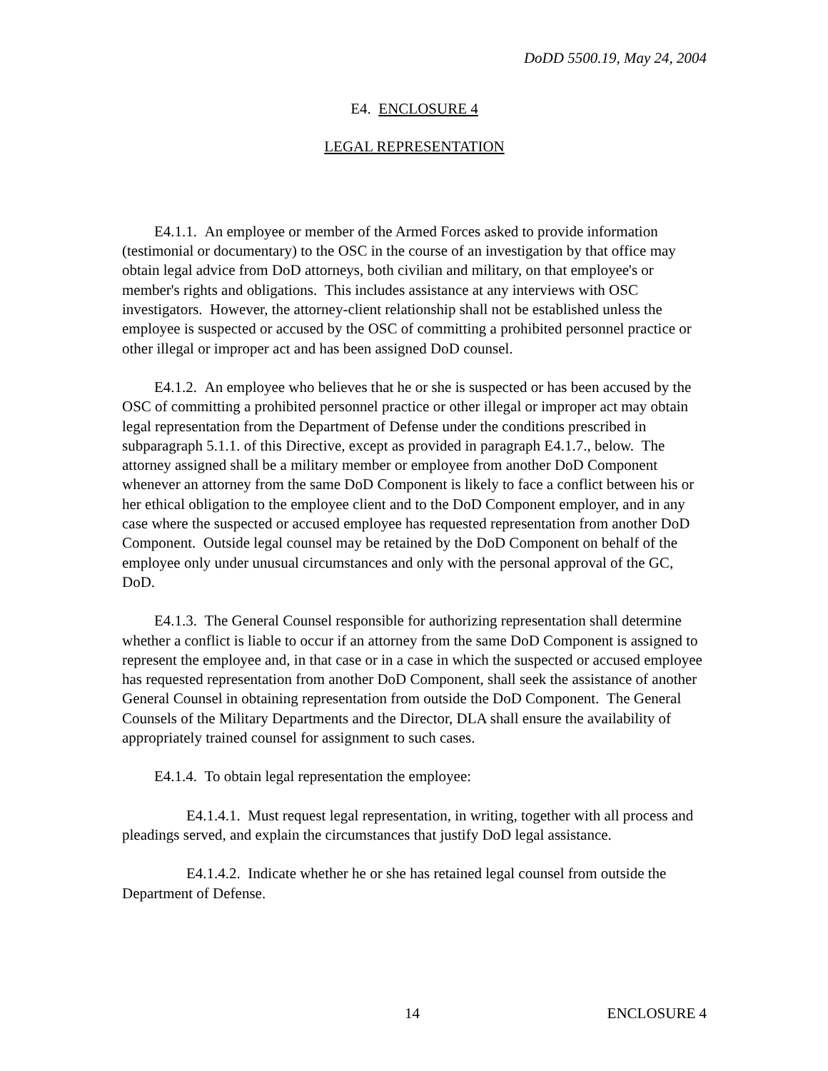DoDD 5500.19, May 24, 2004
E4. ENCLOSURE 4
LEGAL REPRESENTATION
E4.1.1. An employee or member of the Armed Forces asked to provide information (testimonial or documentary) to the OSC in the course of an investigation by that office may obtain legal advice from DoD attorneys, both civilian and military, on that employee's or member's rights and obligations. This includes assistance at any interviews with OSC investigators. However, the attorney-client relationship shall not be established unless the employee is suspected or accused by the OSC of committing a prohibited personnel practice or other illegal or improper act and has been assigned DoD counsel.
E4.1.2. An employee who believes that he or she is suspected or has been accused by the OSC of committing a prohibited personnel practice or other illegal or improper act may obtain legal representation from the Department of Defense under the conditions prescribed in subparagraph 5.1.1. of this Directive, except as provided in paragraph E4.1.7., below. The attorney assigned shall be a military member or employee from another DoD Component whenever an attorney from the same DoD Component is likely to face a conflict between his or her ethical obligation to the employee client and to the DoD Component employer, and in any case where the suspected or accused employee has requested representation from another DoD Component. Outside legal counsel may be retained by the DoD Component on behalf of the employee only under unusual circumstances and only with the personal approval of the GC, DoD.
E4.1.3. The General Counsel responsible for authorizing representation shall determine whether a conflict is liable to occur if an attorney from the same DoD Component is assigned to represent the employee and, in that case or in a case in which the suspected or accused employee has requested representation from another DoD Component, shall seek the assistance of another General Counsel in obtaining representation from outside the DoD Component. The General Counsels of the Military Departments and the Director, DLA shall ensure the availability of appropriately trained counsel for assignment to such cases.
E4.1.4. To obtain legal representation the employee:
E4.1.4.1. Must request legal representation, in writing, together with all process and pleadings served, and explain the circumstances that justify DoD legal assistance.
E4.1.4.2. Indicate whether he or she has retained legal counsel from outside the Department of Defense.
14 ENCLOSURE 4